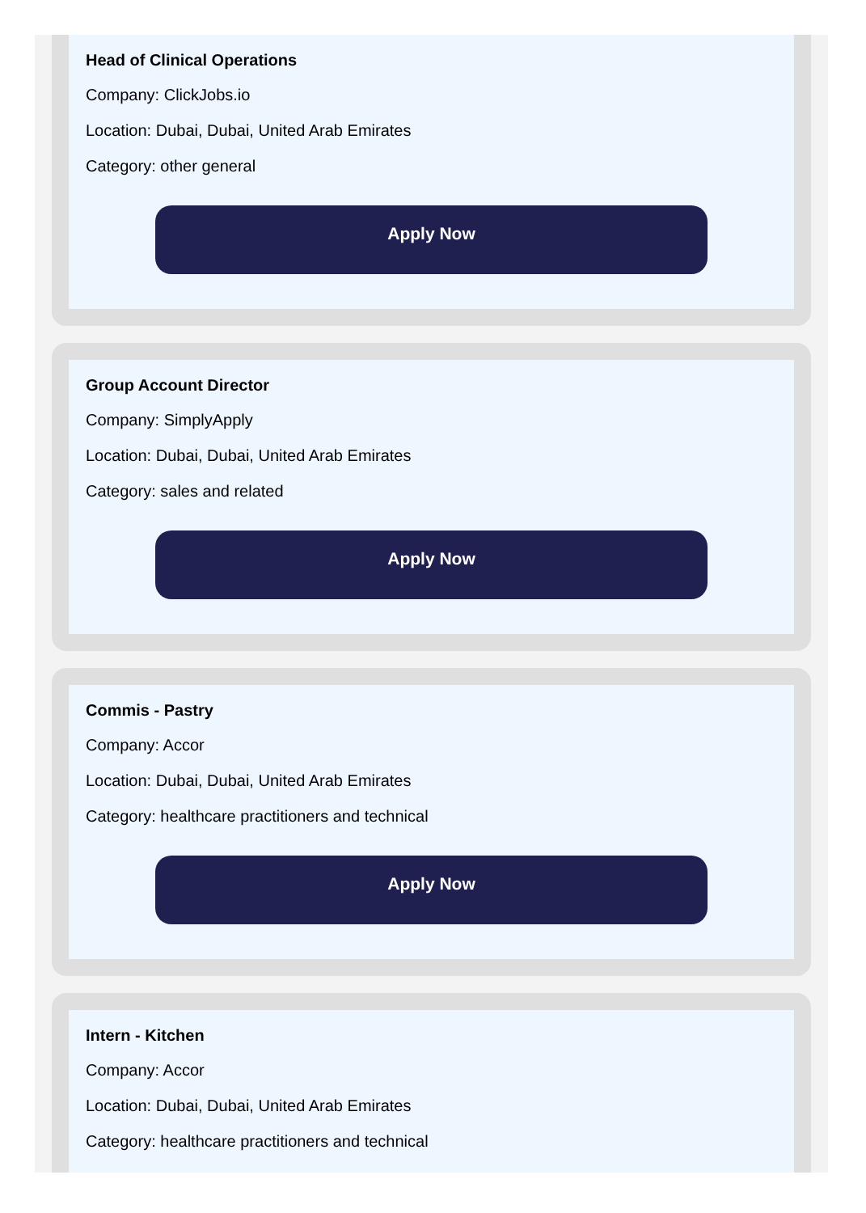Head of Clinical Operations
Company: ClickJobs.io
Location: Dubai, Dubai, United Arab Emirates
Category: other general
Apply Now
Group Account Director
Company: SimplyApply
Location: Dubai, Dubai, United Arab Emirates
Category: sales and related
Apply Now
Commis - Pastry
Company: Accor
Location: Dubai, Dubai, United Arab Emirates
Category: healthcare practitioners and technical
Apply Now
Intern - Kitchen
Company: Accor
Location: Dubai, Dubai, United Arab Emirates
Category: healthcare practitioners and technical